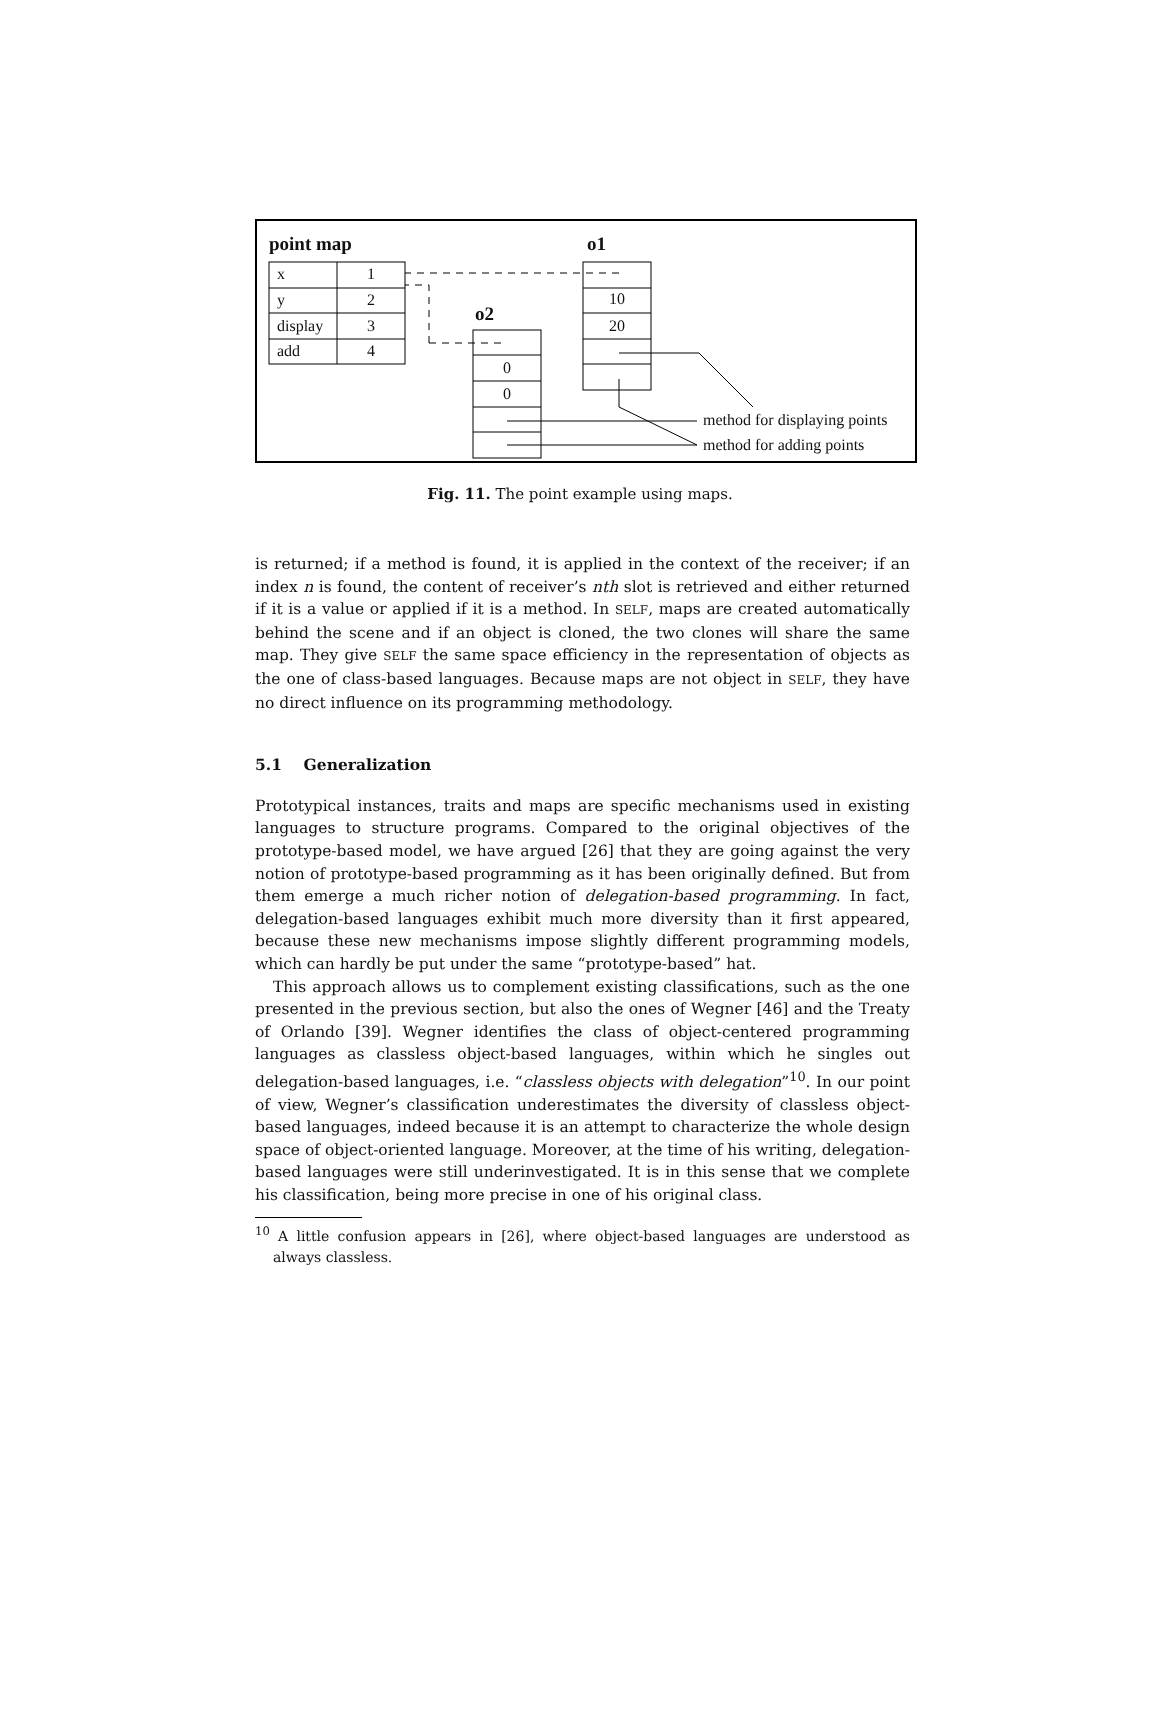point map o1
o2
x 1
y 2
display 3
add 4
10
20
0
0
method for displaying points
method for adding points
Fig. 11. The point example using maps.
is returned; if a method is found, it is applied in the context of the receiver; if an index n is found, the content of receiver’s nth slot is retrieved and either returned if it is a value or applied if it is a method. In SELF, maps are created automatically behind the scene and if an object is cloned, the two clones will share the same map. They give SELF the same space efficiency in the representation of objects as the one of class-based languages. Because maps are not object in SELF, they have no direct influence on its programming methodology.
5.1 Generalization
Prototypical instances, traits and maps are specific mechanisms used in existing languages to structure programs. Compared to the original objectives of the prototype-based model, we have argued [26] that they are going against the very notion of prototype-based programming as it has been originally defined. But from them emerge a much richer notion of delegation-based programming. In fact, delegation-based languages exhibit much more diversity than it first appeared, because these new mechanisms impose slightly different programming models, which can hardly be put under the same “prototype-based” hat.
This approach allows us to complement existing classifications, such as the one presented in the previous section, but also the ones of Wegner [46] and the Treaty of Orlando [39]. Wegner identifies the class of object-centered programming languages as classless object-based languages, within which he singles out delegation-based languages, i.e. “classless objects with delegation”<sup>10</sup>. In our point of view, Wegner’s classification underestimates the diversity of classless object-based languages, indeed because it is an attempt to characterize the whole design space of object-oriented language. Moreover, at the time of his writing, delegation-based languages were still underinvestigated. It is in this sense that we complete his classification, being more precise in one of his original class.
<sup>10</sup> A little confusion appears in [26], where object-based languages are understood as always classless.